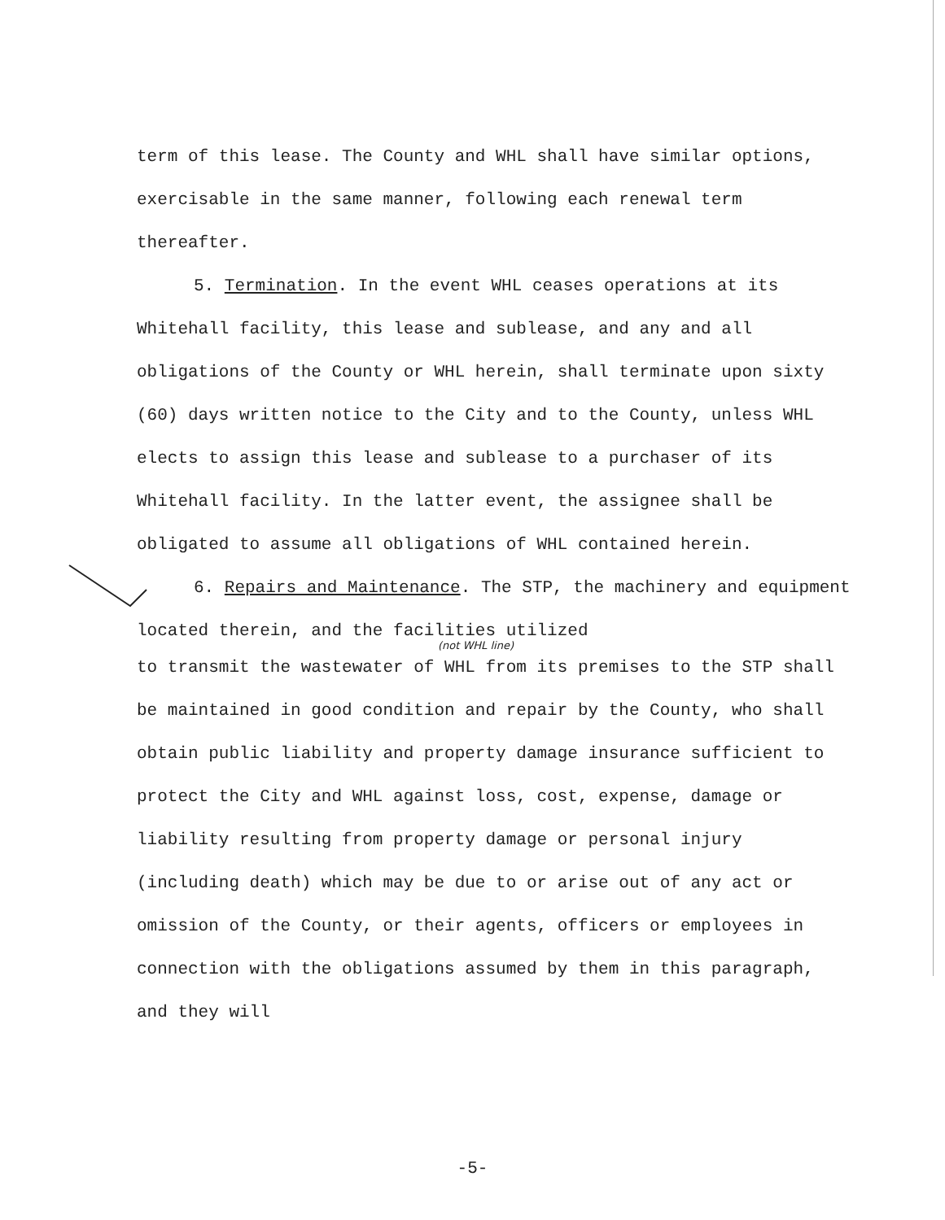term of this lease. The County and WHL shall have similar options, exercisable in the same manner, following each renewal term thereafter.
5. Termination. In the event WHL ceases operations at its Whitehall facility, this lease and sublease, and any and all obligations of the County or WHL herein, shall terminate upon sixty (60) days written notice to the City and to the County, unless WHL elects to assign this lease and sublease to a purchaser of its Whitehall facility. In the latter event, the assignee shall be obligated to assume all obligations of WHL contained herein.
6. Repairs and Maintenance. The STP, the machinery and equipment located therein, and the facilities utilized
(not WHL line)
to transmit the wastewater of WHL from its premises to the STP shall be maintained in good condition and repair by the County, who shall obtain public liability and property damage insurance sufficient to protect the City and WHL against loss, cost, expense, damage or liability resulting from property damage or personal injury (including death) which may be due to or arise out of any act or omission of the County, or their agents, officers or employees in connection with the obligations assumed by them in this paragraph, and they will
-5-